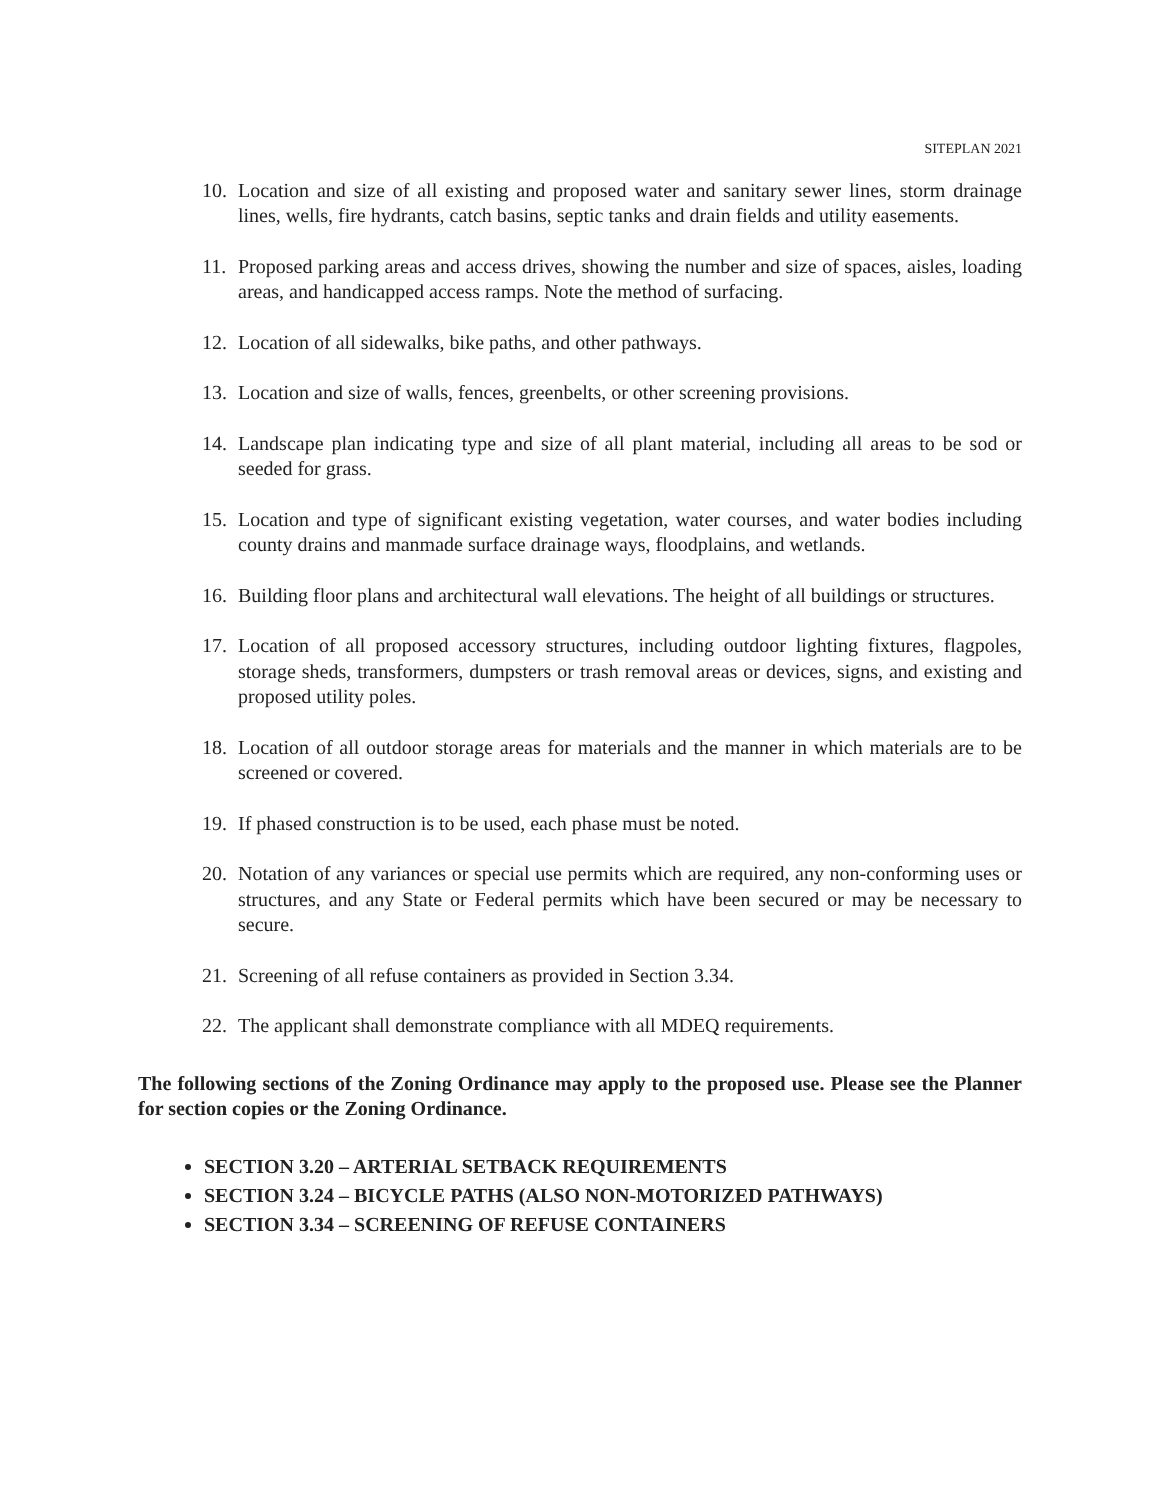SITEPLAN 2021
10. Location and size of all existing and proposed water and sanitary sewer lines, storm drainage lines, wells, fire hydrants, catch basins, septic tanks and drain fields and utility easements.
11. Proposed parking areas and access drives, showing the number and size of spaces, aisles, loading areas, and handicapped access ramps. Note the method of surfacing.
12. Location of all sidewalks, bike paths, and other pathways.
13. Location and size of walls, fences, greenbelts, or other screening provisions.
14. Landscape plan indicating type and size of all plant material, including all areas to be sod or seeded for grass.
15. Location and type of significant existing vegetation, water courses, and water bodies including county drains and manmade surface drainage ways, floodplains, and wetlands.
16. Building floor plans and architectural wall elevations. The height of all buildings or structures.
17. Location of all proposed accessory structures, including outdoor lighting fixtures, flagpoles, storage sheds, transformers, dumpsters or trash removal areas or devices, signs, and existing and proposed utility poles.
18. Location of all outdoor storage areas for materials and the manner in which materials are to be screened or covered.
19. If phased construction is to be used, each phase must be noted.
20. Notation of any variances or special use permits which are required, any non-conforming uses or structures, and any State or Federal permits which have been secured or may be necessary to secure.
21. Screening of all refuse containers as provided in Section 3.34.
22. The applicant shall demonstrate compliance with all MDEQ requirements.
The following sections of the Zoning Ordinance may apply to the proposed use. Please see the Planner for section copies or the Zoning Ordinance.
SECTION 3.20 – ARTERIAL SETBACK REQUIREMENTS
SECTION 3.24 – BICYCLE PATHS (ALSO NON-MOTORIZED PATHWAYS)
SECTION 3.34 – SCREENING OF REFUSE CONTAINERS